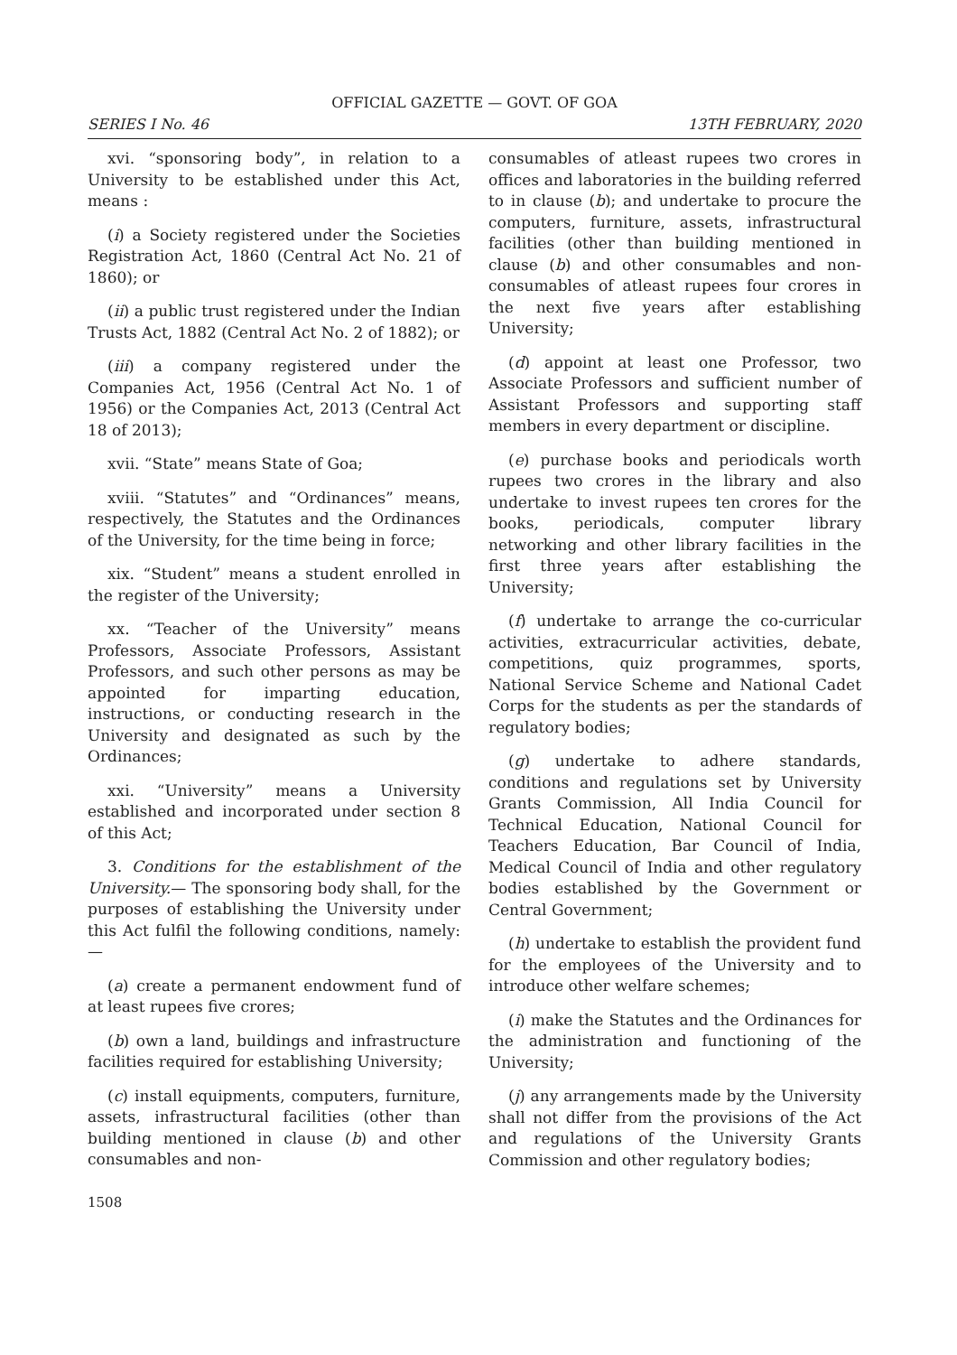OFFICIAL GAZETTE — GOVT. OF GOA
SERIES I No. 46 13TH FEBRUARY, 2020
xvi. “sponsoring body”, in relation to a University to be established under this Act, means :
(i) a Society registered under the Societies Registration Act, 1860 (Central Act No. 21 of 1860); or
(ii) a public trust registered under the Indian Trusts Act, 1882 (Central Act No. 2 of 1882); or
(iii) a company registered under the Companies Act, 1956 (Central Act No. 1 of 1956) or the Companies Act, 2013 (Central Act 18 of 2013);
xvii. “State” means State of Goa;
xviii. “Statutes” and “Ordinances” means, respectively, the Statutes and the Ordinances of the University, for the time being in force;
xix. “Student” means a student enrolled in the register of the University;
xx. “Teacher of the University” means Professors, Associate Professors, Assistant Professors, and such other persons as may be appointed for imparting education, instructions, or conducting research in the University and designated as such by the Ordinances;
xxi. “University” means a University established and incorporated under section 8 of this Act;
3. Conditions for the establishment of the University.— The sponsoring body shall, for the purposes of establishing the University under this Act fulfil the following conditions, namely:—
(a) create a permanent endowment fund of at least rupees five crores;
(b) own a land, buildings and infrastructure facilities required for establishing University;
(c) install equipments, computers, furniture, assets, infrastructural facilities (other than building mentioned in clause (b) and other consumables and non-
1508
consumables of atleast rupees two crores in offices and laboratories in the building referred to in clause (b); and undertake to procure the computers, furniture, assets, infrastructural facilities (other than building mentioned in clause (b) and other consumables and non-consumables of atleast rupees four crores in the next five years after establishing University;
(d) appoint at least one Professor, two Associate Professors and sufficient number of Assistant Professors and supporting staff members in every department or discipline.
(e) purchase books and periodicals worth rupees two crores in the library and also undertake to invest rupees ten crores for the books, periodicals, computer library networking and other library facilities in the first three years after establishing the University;
(f) undertake to arrange the co-curricular activities, extracurricular activities, debate, competitions, quiz programmes, sports, National Service Scheme and National Cadet Corps for the students as per the standards of regulatory bodies;
(g) undertake to adhere standards, conditions and regulations set by University Grants Commission, All India Council for Technical Education, National Council for Teachers Education, Bar Council of India, Medical Council of India and other regulatory bodies established by the Government or Central Government;
(h) undertake to establish the provident fund for the employees of the University and to introduce other welfare schemes;
(i) make the Statutes and the Ordinances for the administration and functioning of the University;
(j) any arrangements made by the University shall not differ from the provisions of the Act and regulations of the University Grants Commission and other regulatory bodies;